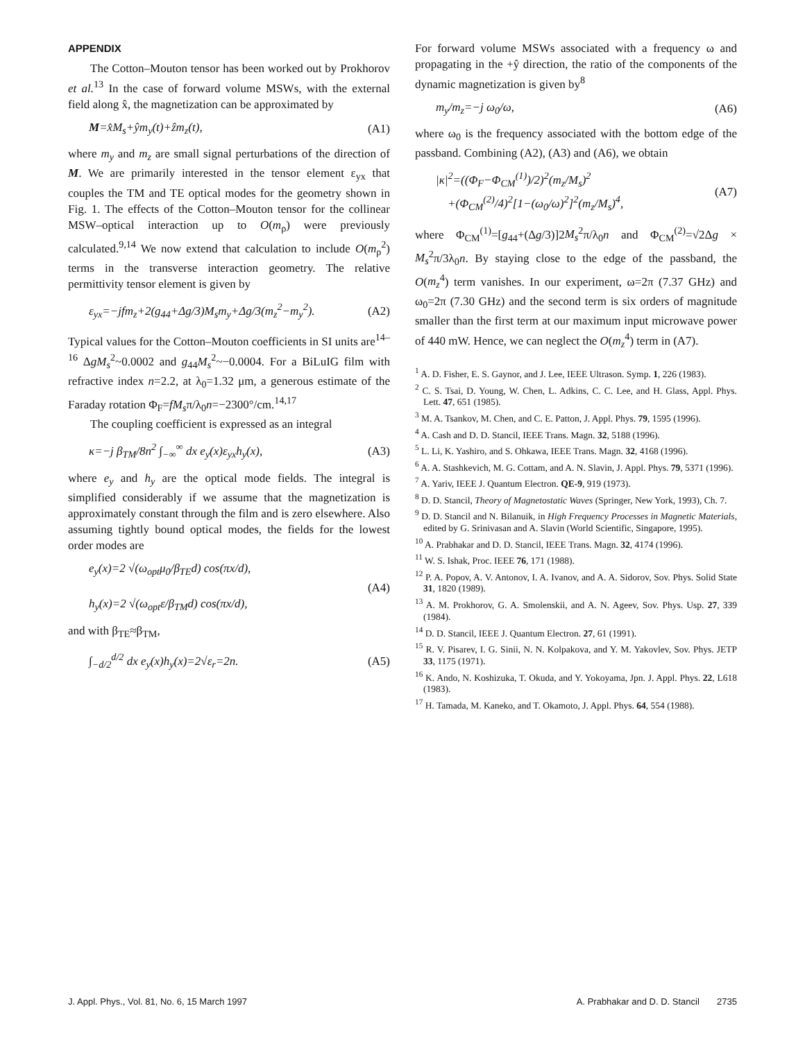APPENDIX
The Cotton–Mouton tensor has been worked out by Prokhorov et al.<sup>13</sup> In the case of forward volume MSWs, with the external field along x̂, the magnetization can be approximated by
M=x̂M<sub>s</sub>+ŷm<sub>y</sub>(t)+ẑm<sub>z</sub>(t), (A1)
where m<sub>y</sub> and m<sub>z</sub> are small signal perturbations of the direction of M. We are primarily interested in the tensor element ε<sub>yx</sub> that couples the TM and TE optical modes for the geometry shown in Fig. 1. The effects of the Cotton–Mouton tensor for the collinear MSW–optical interaction up to O(m<sub>ρ</sub>) were previously calculated.<sup>9,14</sup> We now extend that calculation to include O(m<sub>ρ</sub><sup>2</sup>) terms in the transverse interaction geometry. The relative permittivity tensor element is given by
ε<sub>yx</sub>=−jfm<sub>z</sub>+2(g<sub>44</sub>+Δg/3)M<sub>s</sub>m<sub>y</sub>+Δg/3(m<sub>z</sub><sup>2</sup>−m<sub>y</sub><sup>2</sup>). (A2)
Typical values for the Cotton–Mouton coefficients in SI units are<sup>14–16</sup> ΔgM<sub>s</sub><sup>2</sup>~0.0002 and g<sub>44</sub>M<sub>s</sub><sup>2</sup>~−0.0004. For a BiLuIG film with refractive index n=2.2, at λ<sub>0</sub>=1.32 μm, a generous estimate of the Faraday rotation Φ<sub>F</sub>=fM<sub>s</sub>π/λ<sub>0</sub>n=−2300°/cm.<sup>14,17</sup>
The coupling coefficient is expressed as an integral
κ=−j β<sub>TM</sub>/8n<sup>2</sup> ∫<sub>−∞</sub><sup>∞</sup> dx e<sub>y</sub>(x)ε<sub>yx</sub>h<sub>y</sub>(x), (A3)
where e<sub>y</sub> and h<sub>y</sub> are the optical mode fields. The integral is simplified considerably if we assume that the magnetization is approximately constant through the film and is zero elsewhere. Also assuming tightly bound optical modes, the fields for the lowest order modes are
e<sub>y</sub>(x)=2 √(ω<sub>opt</sub>μ<sub>0</sub>/β<sub>TE</sub>d) cos(πx/d),
h<sub>y</sub>(x)=2 √(ω<sub>opt</sub>ε/β<sub>TM</sub>d) cos(πx/d), (A4)
and with β<sub>TE</sub>≈β<sub>TM</sub>,
∫<sub>−d/2</sub><sup>d/2</sup> dx e<sub>y</sub>(x)h<sub>y</sub>(x)=2√ε<sub>r</sub>=2n. (A5)
For forward volume MSWs associated with a frequency ω and propagating in the +ŷ direction, the ratio of the components of the dynamic magnetization is given by<sup>8</sup>
m<sub>y</sub>/m<sub>z</sub>=−j ω<sub>0</sub>/ω, (A6)
where ω<sub>0</sub> is the frequency associated with the bottom edge of the passband. Combining (A2), (A3) and (A6), we obtain
|κ|<sup>2</sup>=((Φ<sub>F</sub>−Φ<sub>CM</sub><sup>(1)</sup>)/2)<sup>2</sup>(m<sub>z</sub>/M<sub>s</sub>)<sup>2</sup>
+(Φ<sub>CM</sub><sup>(2)</sup>/4)<sup>2</sup>[1−(ω<sub>0</sub>/ω)<sup>2</sup>]<sup>2</sup>(m<sub>z</sub>/M<sub>s</sub>)<sup>4</sup>, (A7)
where Φ<sub>CM</sub><sup>(1)</sup>=[g<sub>44</sub>+(Δg/3)]2M<sub>s</sub><sup>2</sup>π/λ<sub>0</sub>n and Φ<sub>CM</sub><sup>(2)</sup>=√2Δg × M<sub>s</sub><sup>2</sup>π/3λ<sub>0</sub>n. By staying close to the edge of the passband, the O(m<sub>z</sub><sup>4</sup>) term vanishes. In our experiment, ω=2π (7.37 GHz) and ω<sub>0</sub>=2π (7.30 GHz) and the second term is six orders of magnitude smaller than the first term at our maximum input microwave power of 440 mW. Hence, we can neglect the O(m<sub>z</sub><sup>4</sup>) term in (A7).
<sup>1</sup> A. D. Fisher, E. S. Gaynor, and J. Lee, IEEE Ultrason. Symp. 1, 226 (1983).
<sup>2</sup> C. S. Tsai, D. Young, W. Chen, L. Adkins, C. C. Lee, and H. Glass, Appl. Phys. Lett. 47, 651 (1985).
<sup>3</sup> M. A. Tsankov, M. Chen, and C. E. Patton, J. Appl. Phys. 79, 1595 (1996).
<sup>4</sup> A. Cash and D. D. Stancil, IEEE Trans. Magn. 32, 5188 (1996).
<sup>5</sup> L. Li, K. Yashiro, and S. Ohkawa, IEEE Trans. Magn. 32, 4168 (1996).
<sup>6</sup> A. A. Stashkevich, M. G. Cottam, and A. N. Slavin, J. Appl. Phys. 79, 5371 (1996).
<sup>7</sup> A. Yariv, IEEE J. Quantum Electron. QE-9, 919 (1973).
<sup>8</sup> D. D. Stancil, Theory of Magnetostatic Waves (Springer, New York, 1993), Ch. 7.
<sup>9</sup> D. D. Stancil and N. Bilanuik, in High Frequency Processes in Magnetic Materials, edited by G. Srinivasan and A. Slavin (World Scientific, Singapore, 1995).
<sup>10</sup> A. Prabhakar and D. D. Stancil, IEEE Trans. Magn. 32, 4174 (1996).
<sup>11</sup> W. S. Ishak, Proc. IEEE 76, 171 (1988).
<sup>12</sup> P. A. Popov, A. V. Antonov, I. A. Ivanov, and A. A. Sidorov, Sov. Phys. Solid State 31, 1820 (1989).
<sup>13</sup> A. M. Prokhorov, G. A. Smolenskii, and A. N. Ageev, Sov. Phys. Usp. 27, 339 (1984).
<sup>14</sup> D. D. Stancil, IEEE J. Quantum Electron. 27, 61 (1991).
<sup>15</sup> R. V. Pisarev, I. G. Sinii, N. N. Kolpakova, and Y. M. Yakovlev, Sov. Phys. JETP 33, 1175 (1971).
<sup>16</sup> K. Ando, N. Koshizuka, T. Okuda, and Y. Yokoyama, Jpn. J. Appl. Phys. 22, L618 (1983).
<sup>17</sup> H. Tamada, M. Kaneko, and T. Okamoto, J. Appl. Phys. 64, 554 (1988).
J. Appl. Phys., Vol. 81, No. 6, 15 March 1997 A. Prabhakar and D. D. Stancil 2735